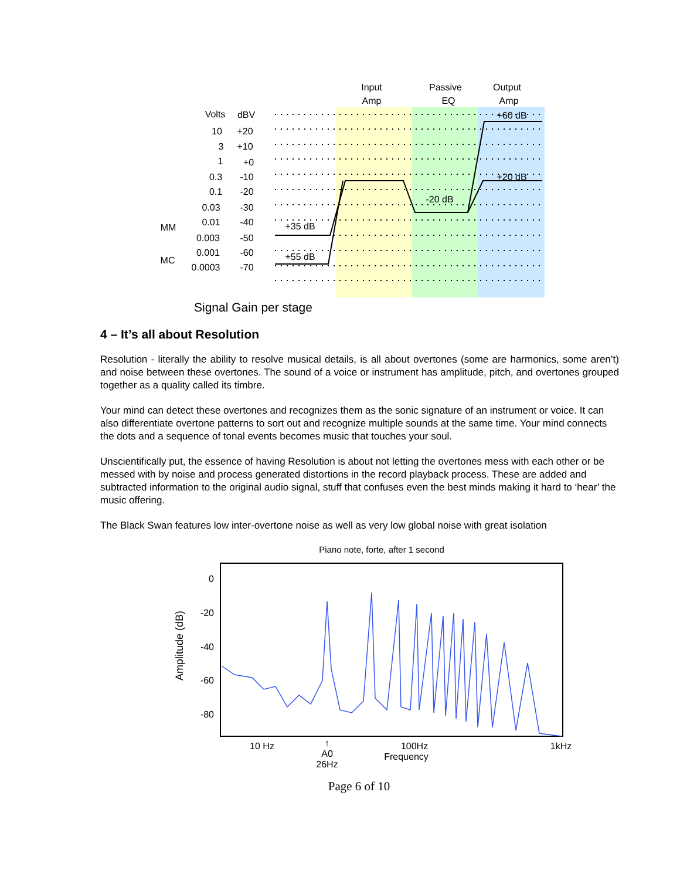Input
Amp
Passive
EQ
Output
Amp
Volts
dBV
10
+20
3
+10
1
+0
0.3
-10
0.1
-20
0.03
-30
0.01
-40
0.003
-50
0.001
-60
0.0003
-70
MM
MC
+35 dB
+55 dB
-20 dB
+60 dB
+20 dB
Signal Gain per stage
4 – It’s all about Resolution
Resolution - literally the ability to resolve musical details, is all about overtones (some are harmonics, some aren’t) and noise between these overtones. The sound of a voice or instrument has amplitude, pitch, and overtones grouped together as a quality called its timbre.
Your mind can detect these overtones and recognizes them as the sonic signature of an instrument or voice. It can also differentiate overtone patterns to sort out and recognize multiple sounds at the same time. Your mind connects the dots and a sequence of tonal events becomes music that touches your soul.
Unscientifically put, the essence of having Resolution is about not letting the overtones mess with each other or be messed with by noise and process generated distortions in the record playback process. These are added and subtracted information to the original audio signal, stuff that confuses even the best minds making it hard to ‘hear’ the music offering.
The Black Swan features low inter-overtone noise as well as very low global noise with great isolation
Piano note, forte, after 1 second
0
-20
-40
-60
-80
Amplitude (dB)
10 Hz
↑
A0
26Hz
100Hz
Frequency
1kHz
Page 6 of 10